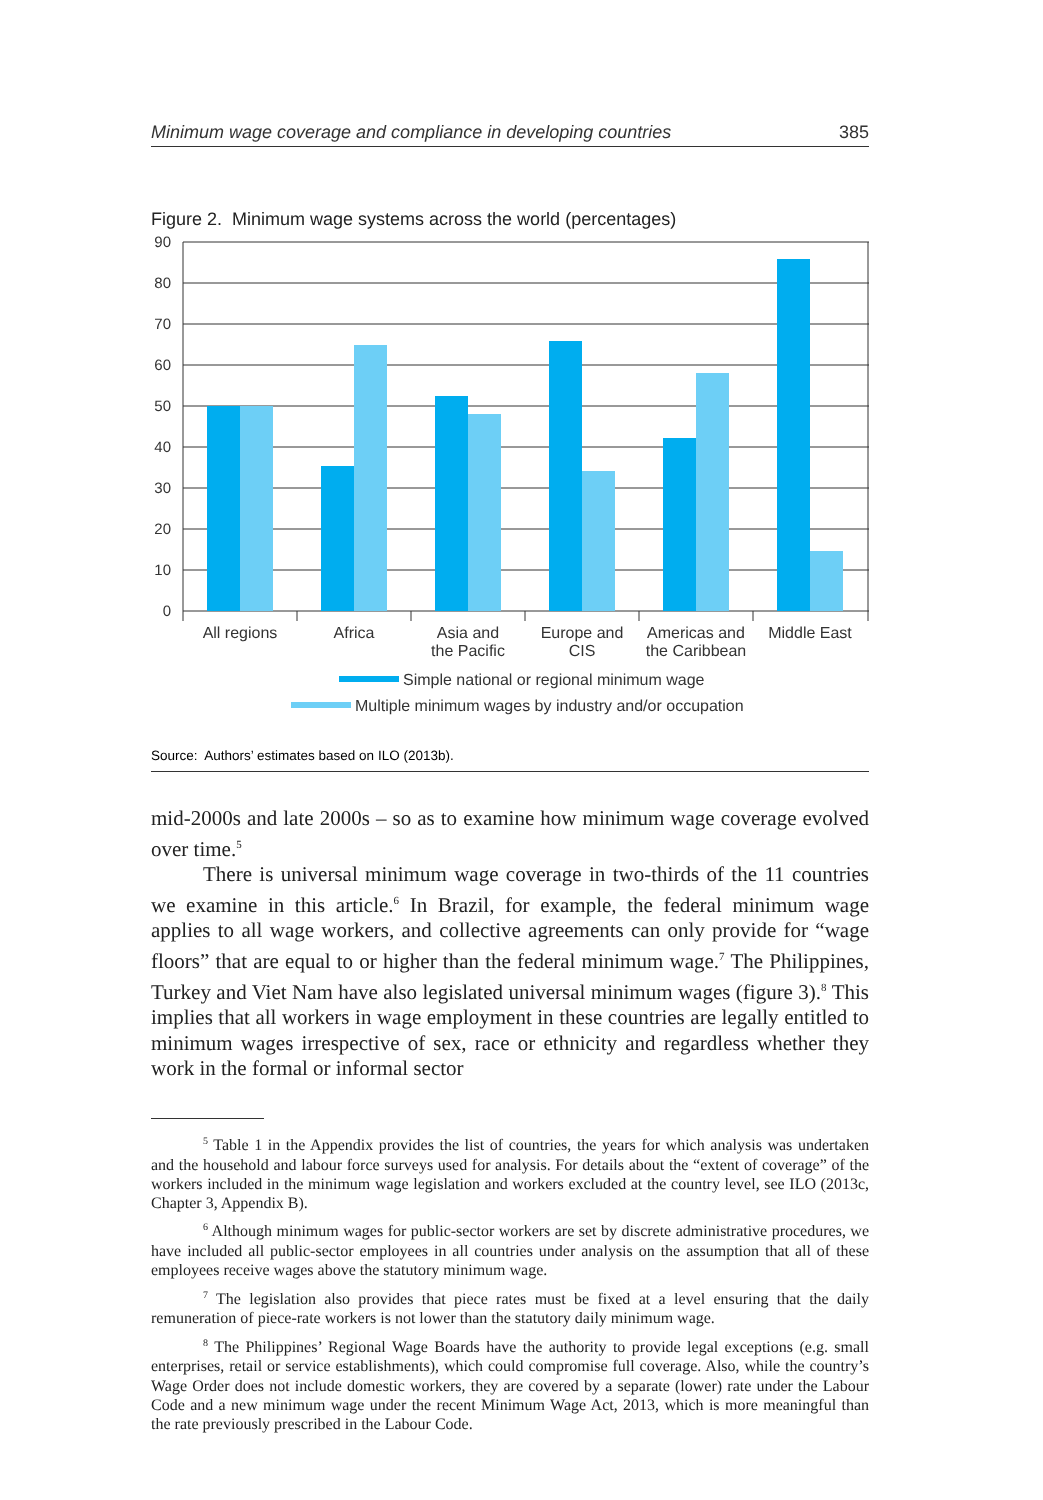Minimum wage coverage and compliance in developing countries 385
Figure 2. Minimum wage systems across the world (percentages)
90
80
70
60
50
40
30
20
10
0
All regions
Africa
Asia and
the Pacific
Europe and
CIS
Americas and
the Caribbean
Middle East
Simple national or regional minimum wage
Multiple minimum wages by industry and/or occupation
Source: Authors’ estimates based on ILO (2013b).
mid-2000s and late 2000s – so as to examine how minimum wage coverage evolved over time.<sup>5</sup>
There is universal minimum wage coverage in two-thirds of the 11 countries we examine in this article.<sup>6</sup> In Brazil, for example, the federal minimum wage applies to all wage workers, and collective agreements can only provide for “wage floors” that are equal to or higher than the federal minimum wage.<sup>7</sup> The Philippines, Turkey and Viet Nam have also legislated universal minimum wages (figure 3).<sup>8</sup> This implies that all workers in wage employment in these countries are legally entitled to minimum wages irrespective of sex, race or ethnicity and regardless whether they work in the formal or informal sector
<sup>5</sup> Table 1 in the Appendix provides the list of countries, the years for which analysis was undertaken and the household and labour force surveys used for analysis. For details about the “extent of coverage” of the workers included in the minimum wage legislation and workers excluded at the country level, see ILO (2013c, Chapter 3, Appendix B).
<sup>6</sup> Although minimum wages for public-sector workers are set by discrete administrative procedures, we have included all public-sector employees in all countries under analysis on the assumption that all of these employees receive wages above the statutory minimum wage.
<sup>7</sup> The legislation also provides that piece rates must be fixed at a level ensuring that the daily remuneration of piece-rate workers is not lower than the statutory daily minimum wage.
<sup>8</sup> The Philippines’ Regional Wage Boards have the authority to provide legal exceptions (e.g. small enterprises, retail or service establishments), which could compromise full coverage. Also, while the country’s Wage Order does not include domestic workers, they are covered by a separate (lower) rate under the Labour Code and a new minimum wage under the recent Minimum Wage Act, 2013, which is more meaningful than the rate previously prescribed in the Labour Code.